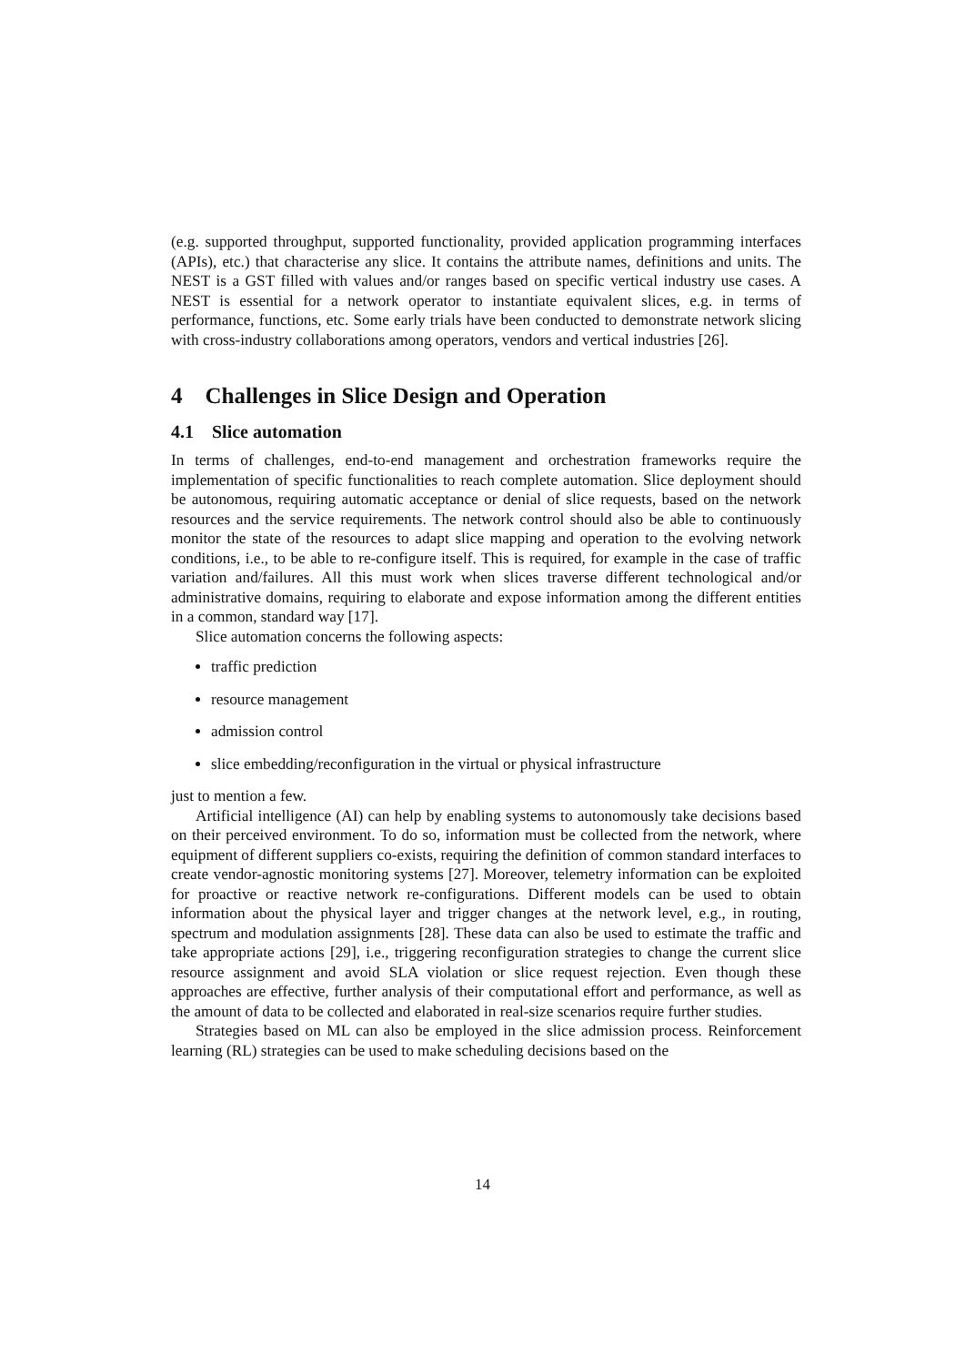(e.g. supported throughput, supported functionality, provided application programming interfaces (APIs), etc.) that characterise any slice. It contains the attribute names, definitions and units. The NEST is a GST filled with values and/or ranges based on specific vertical industry use cases. A NEST is essential for a network operator to instantiate equivalent slices, e.g. in terms of performance, functions, etc. Some early trials have been conducted to demonstrate network slicing with cross-industry collaborations among operators, vendors and vertical industries [26].
4 Challenges in Slice Design and Operation
4.1 Slice automation
In terms of challenges, end-to-end management and orchestration frameworks require the implementation of specific functionalities to reach complete automation. Slice deployment should be autonomous, requiring automatic acceptance or denial of slice requests, based on the network resources and the service requirements. The network control should also be able to continuously monitor the state of the resources to adapt slice mapping and operation to the evolving network conditions, i.e., to be able to re-configure itself. This is required, for example in the case of traffic variation and/failures. All this must work when slices traverse different technological and/or administrative domains, requiring to elaborate and expose information among the different entities in a common, standard way [17].
Slice automation concerns the following aspects:
traffic prediction
resource management
admission control
slice embedding/reconfiguration in the virtual or physical infrastructure
just to mention a few.
Artificial intelligence (AI) can help by enabling systems to autonomously take decisions based on their perceived environment. To do so, information must be collected from the network, where equipment of different suppliers co-exists, requiring the definition of common standard interfaces to create vendor-agnostic monitoring systems [27]. Moreover, telemetry information can be exploited for proactive or reactive network re-configurations. Different models can be used to obtain information about the physical layer and trigger changes at the network level, e.g., in routing, spectrum and modulation assignments [28]. These data can also be used to estimate the traffic and take appropriate actions [29], i.e., triggering reconfiguration strategies to change the current slice resource assignment and avoid SLA violation or slice request rejection. Even though these approaches are effective, further analysis of their computational effort and performance, as well as the amount of data to be collected and elaborated in real-size scenarios require further studies.
Strategies based on ML can also be employed in the slice admission process. Reinforcement learning (RL) strategies can be used to make scheduling decisions based on the
14